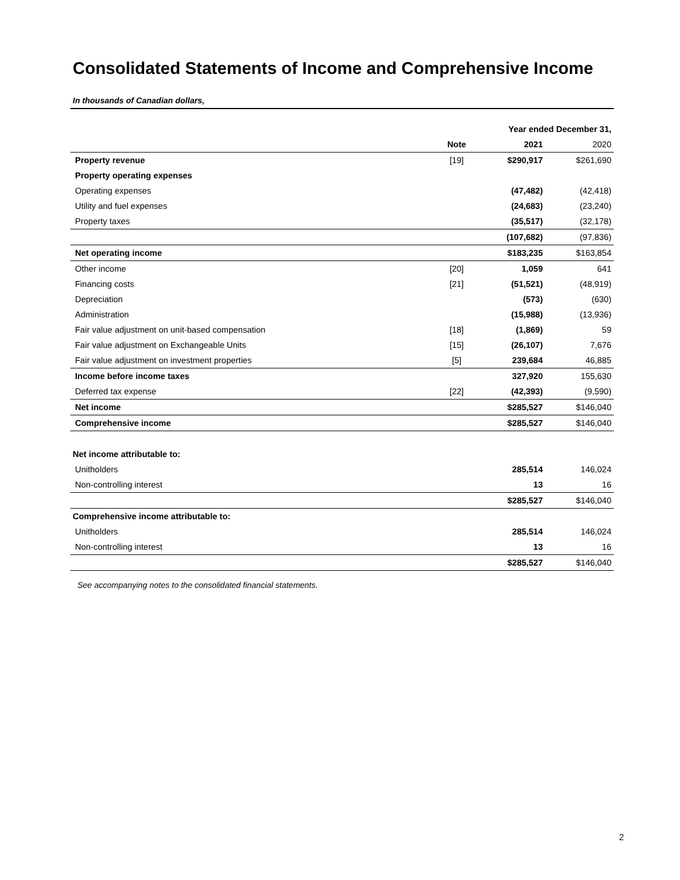Consolidated Statements of Income and Comprehensive Income
In thousands of Canadian dollars,
| | | Year ended December 31, | |
| --- | --- | --- | --- |
| | Note | 2021 | 2020 |
| Property revenue | [19] | $290,917 | $261,690 |
| Property operating expenses | | | |
| Operating expenses | | (47,482) | (42,418) |
| Utility and fuel expenses | | (24,683) | (23,240) |
| Property taxes | | (35,517) | (32,178) |
| | | (107,682) | (97,836) |
| Net operating income | | $183,235 | $163,854 |
| Other income | [20] | 1,059 | 641 |
| Financing costs | [21] | (51,521) | (48,919) |
| Depreciation | | (573) | (630) |
| Administration | | (15,988) | (13,936) |
| Fair value adjustment on unit-based compensation | [18] | (1,869) | 59 |
| Fair value adjustment on Exchangeable Units | [15] | (26,107) | 7,676 |
| Fair value adjustment on investment properties | [5] | 239,684 | 46,885 |
| Income before income taxes | | 327,920 | 155,630 |
| Deferred tax expense | [22] | (42,393) | (9,590) |
| Net income | | $285,527 | $146,040 |
| Comprehensive income | | $285,527 | $146,040 |
| Net income attributable to: | | | |
| Unitholders | | 285,514 | 146,024 |
| Non-controlling interest | | 13 | 16 |
| | | $285,527 | $146,040 |
| Comprehensive income attributable to: | | | |
| Unitholders | | 285,514 | 146,024 |
| Non-controlling interest | | 13 | 16 |
| | | $285,527 | $146,040 |
See accompanying notes to the consolidated financial statements.
2